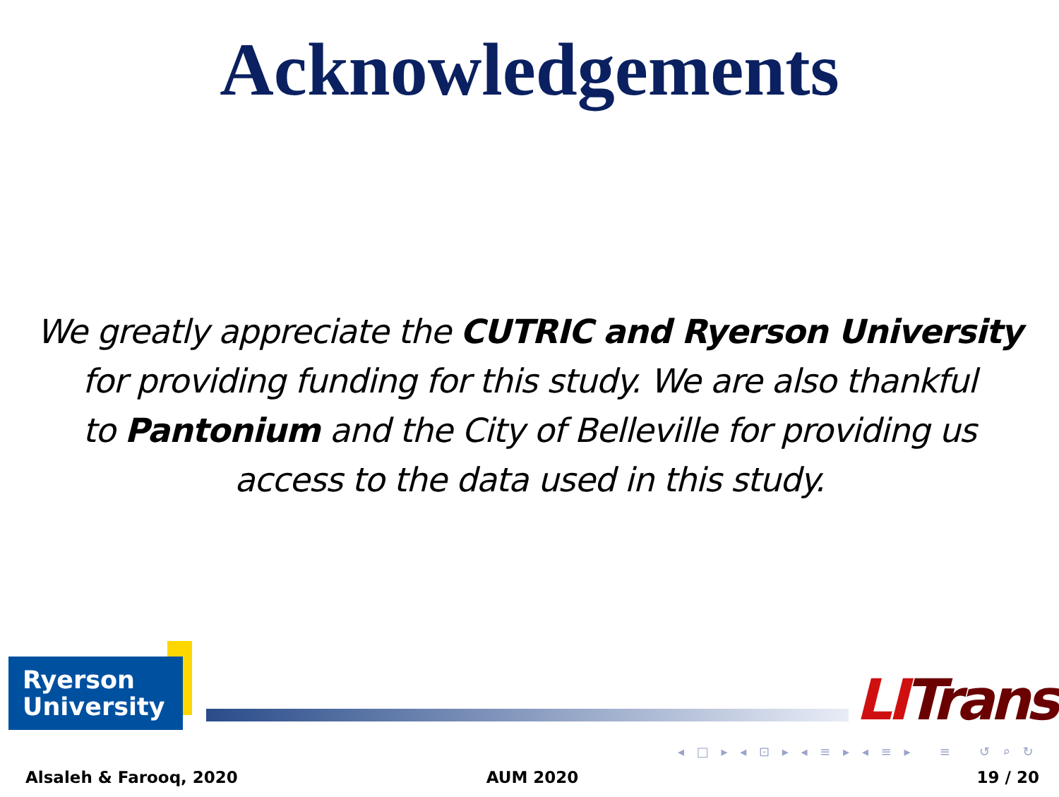Acknowledgements
We greatly appreciate the CUTRIC and Ryerson University
for providing funding for this study. We are also thankful
to Pantonium and the City of Belleville for providing us
access to the data used in this study.
Ryerson
University
LITrans
◂ □ ▸ ◂ ⊡ ▸ ◂ ≡ ▸ ◂ ≡ ▸ ≡ ↺ ⌕ ↻
Alsaleh & Farooq, 2020 AUM 2020 19 / 20